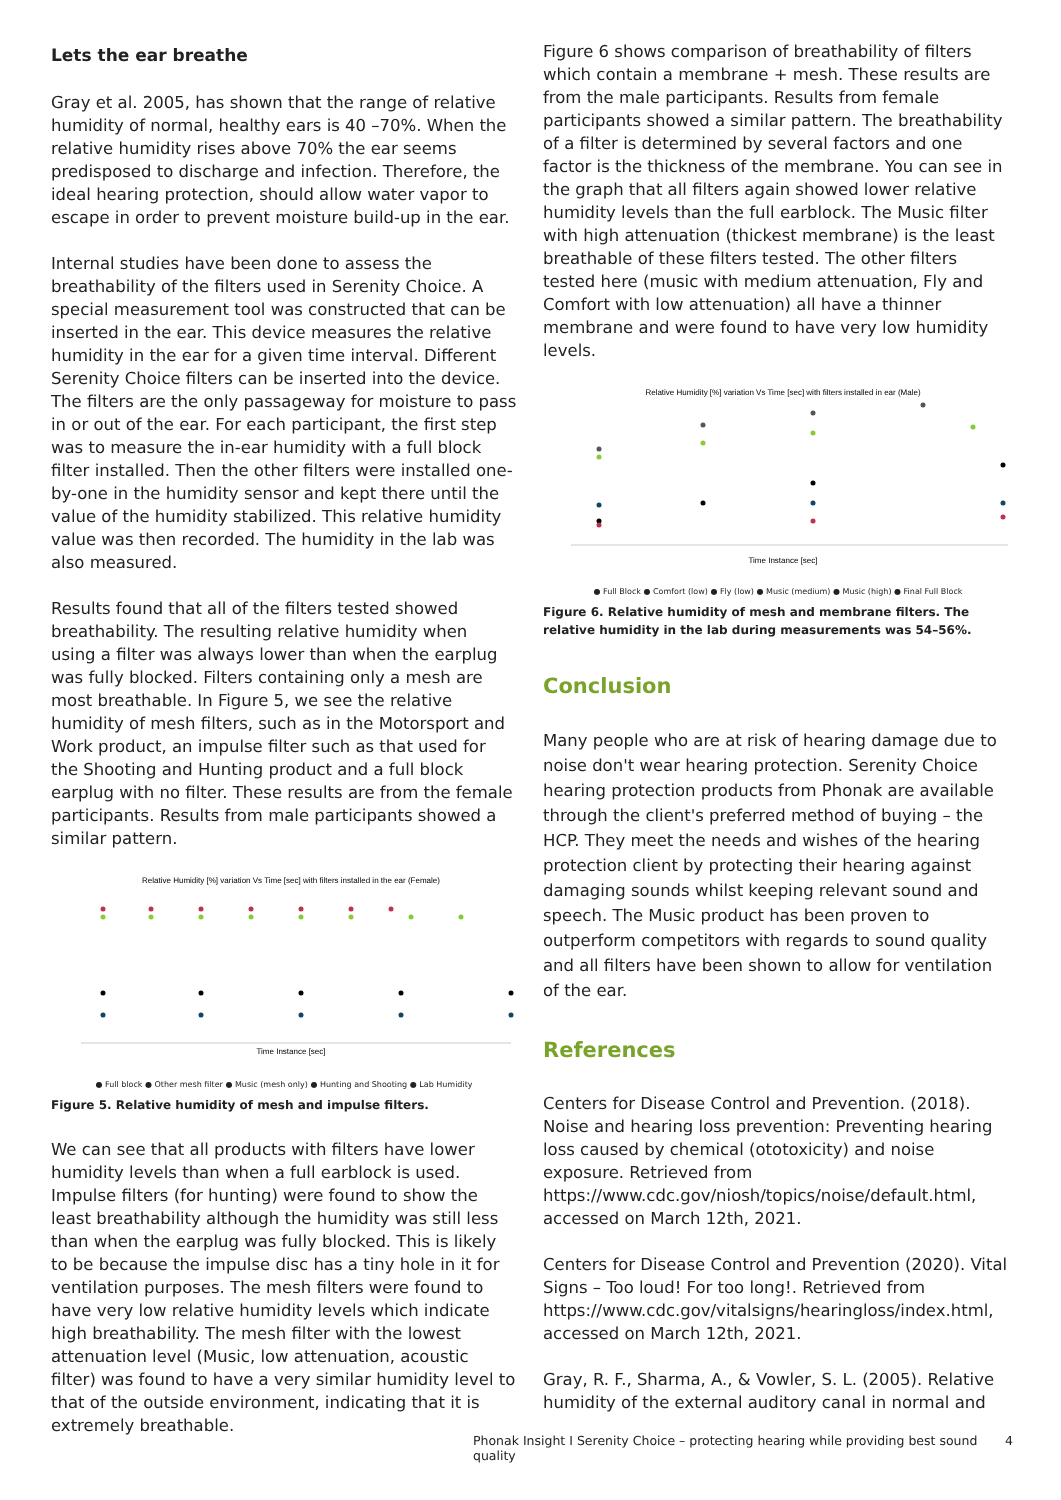Lets the ear breathe
Gray et al. 2005, has shown that the range of relative humidity of normal, healthy ears is 40 –70%. When the relative humidity rises above 70% the ear seems predisposed to discharge and infection. Therefore, the ideal hearing protection, should allow water vapor to escape in order to prevent moisture build-up in the ear.
Internal studies have been done to assess the breathability of the filters used in Serenity Choice. A special measurement tool was constructed that can be inserted in the ear. This device measures the relative humidity in the ear for a given time interval. Different Serenity Choice filters can be inserted into the device. The filters are the only passageway for moisture to pass in or out of the ear. For each participant, the first step was to measure the in-ear humidity with a full block filter installed. Then the other filters were installed one-by-one in the humidity sensor and kept there until the value of the humidity stabilized. This relative humidity value was then recorded. The humidity in the lab was also measured.
Results found that all of the filters tested showed breathability. The resulting relative humidity when using a filter was always lower than when the earplug was fully blocked. Filters containing only a mesh are most breathable. In Figure 5, we see the relative humidity of mesh filters, such as in the Motorsport and Work product, an impulse filter such as that used for the Shooting and Hunting product and a full block earplug with no filter. These results are from the female participants. Results from male participants showed a similar pattern.
Relative Humidity [%] variation Vs Time [sec] with filters installed in the ear (Female)
Time Instance [sec]
● Full block ● Other mesh filter ● Music (mesh only) ● Hunting and Shooting ● Lab Humidity
Figure 5. Relative humidity of mesh and impulse filters.
We can see that all products with filters have lower humidity levels than when a full earblock is used. Impulse filters (for hunting) were found to show the least breathability although the humidity was still less than when the earplug was fully blocked. This is likely to be because the impulse disc has a tiny hole in it for ventilation purposes. The mesh filters were found to have very low relative humidity levels which indicate high breathability. The mesh filter with the lowest attenuation level (Music, low attenuation, acoustic filter) was found to have a very similar humidity level to that of the outside environment, indicating that it is extremely breathable.
Figure 6 shows comparison of breathability of filters which contain a membrane + mesh. These results are from the male participants. Results from female participants showed a similar pattern. The breathability of a filter is determined by several factors and one factor is the thickness of the membrane. You can see in the graph that all filters again showed lower relative humidity levels than the full earblock. The Music filter with high attenuation (thickest membrane) is the least breathable of these filters tested. The other filters tested here (music with medium attenuation, Fly and Comfort with low attenuation) all have a thinner membrane and were found to have very low humidity levels.
Relative Humidity [%] variation Vs Time [sec] with filters installed in ear (Male)
Time Instance [sec]
● Full Block ● Comfort (low) ● Fly (low) ● Music (medium) ● Music (high) ● Final Full Block
Figure 6. Relative humidity of mesh and membrane filters. The relative humidity in the lab during measurements was 54–56%.
Conclusion
Many people who are at risk of hearing damage due to noise don't wear hearing protection. Serenity Choice hearing protection products from Phonak are available through the client's preferred method of buying – the HCP. They meet the needs and wishes of the hearing protection client by protecting their hearing against damaging sounds whilst keeping relevant sound and speech. The Music product has been proven to outperform competitors with regards to sound quality and all filters have been shown to allow for ventilation of the ear.
References
Centers for Disease Control and Prevention. (2018). Noise and hearing loss prevention: Preventing hearing loss caused by chemical (ototoxicity) and noise exposure. Retrieved from https://www.cdc.gov/niosh/topics/noise/default.html, accessed on March 12th, 2021.
Centers for Disease Control and Prevention (2020). Vital Signs – Too loud! For too long!. Retrieved from https://www.cdc.gov/vitalsigns/hearingloss/index.html, accessed on March 12th, 2021.
Gray, R. F., Sharma, A., & Vowler, S. L. (2005). Relative humidity of the external auditory canal in normal and
Phonak Insight I Serenity Choice – protecting hearing while providing best sound quality 4